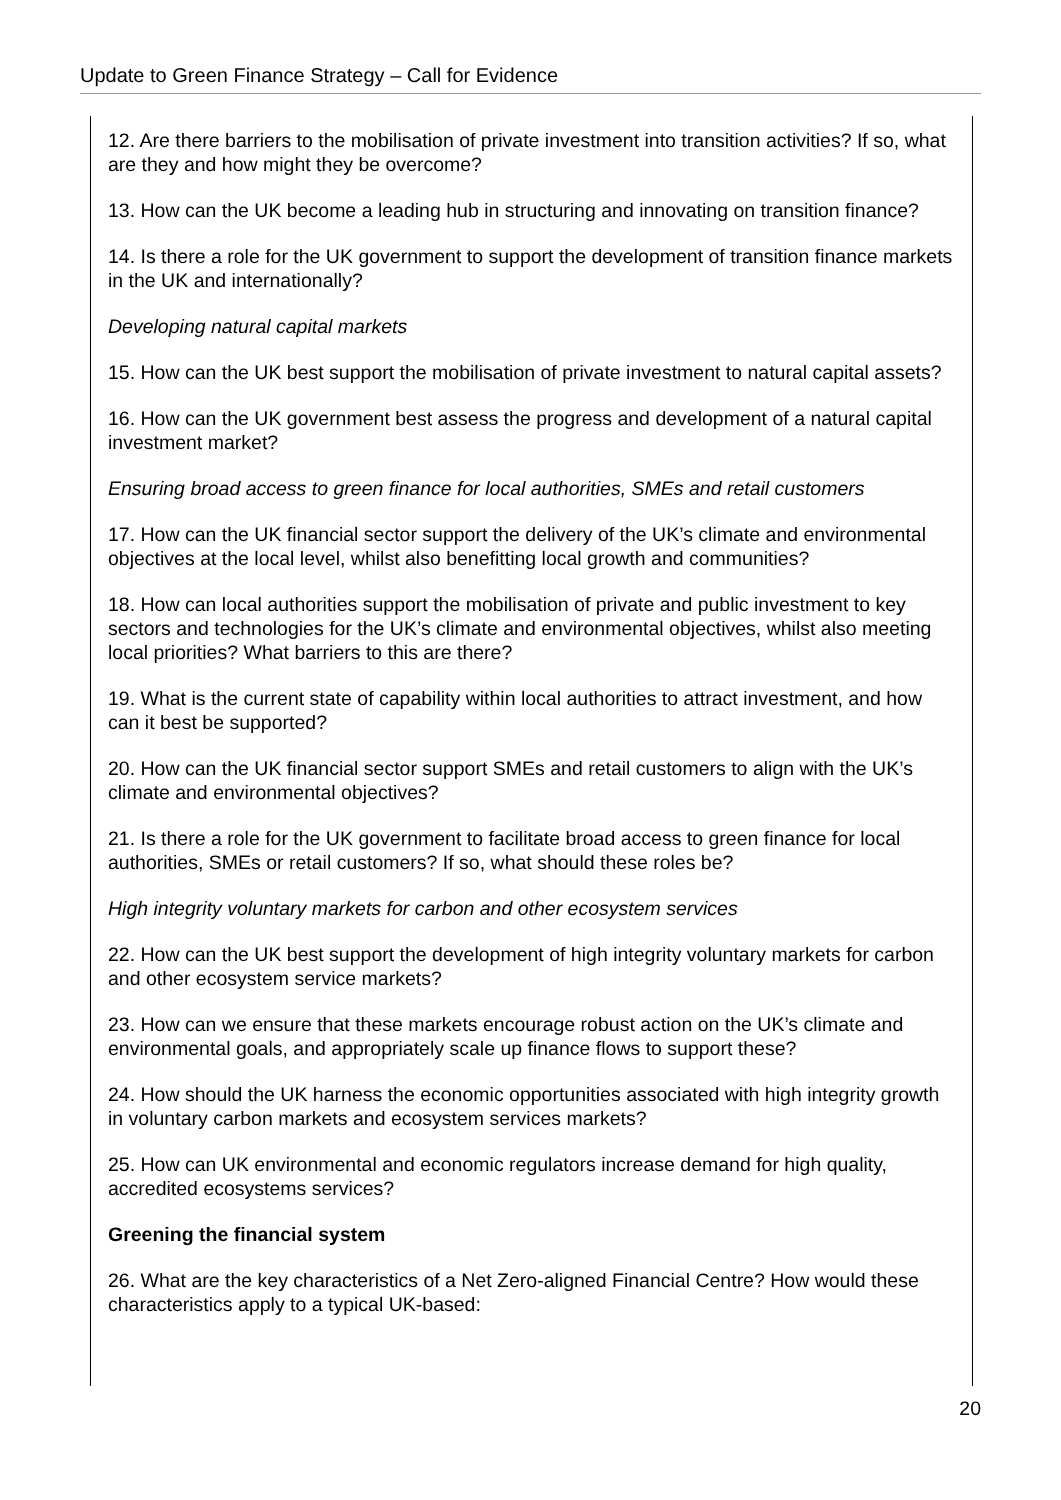Update to Green Finance Strategy – Call for Evidence
12. Are there barriers to the mobilisation of private investment into transition activities? If so, what are they and how might they be overcome?
13. How can the UK become a leading hub in structuring and innovating on transition finance?
14. Is there a role for the UK government to support the development of transition finance markets in the UK and internationally?
Developing natural capital markets
15. How can the UK best support the mobilisation of private investment to natural capital assets?
16. How can the UK government best assess the progress and development of a natural capital investment market?
Ensuring broad access to green finance for local authorities, SMEs and retail customers
17. How can the UK financial sector support the delivery of the UK’s climate and environmental objectives at the local level, whilst also benefitting local growth and communities?
18. How can local authorities support the mobilisation of private and public investment to key sectors and technologies for the UK’s climate and environmental objectives, whilst also meeting local priorities? What barriers to this are there?
19. What is the current state of capability within local authorities to attract investment, and how can it best be supported?
20. How can the UK financial sector support SMEs and retail customers to align with the UK’s climate and environmental objectives?
21. Is there a role for the UK government to facilitate broad access to green finance for local authorities, SMEs or retail customers? If so, what should these roles be?
High integrity voluntary markets for carbon and other ecosystem services
22. How can the UK best support the development of high integrity voluntary markets for carbon and other ecosystem service markets?
23. How can we ensure that these markets encourage robust action on the UK’s climate and environmental goals, and appropriately scale up finance flows to support these?
24. How should the UK harness the economic opportunities associated with high integrity growth in voluntary carbon markets and ecosystem services markets?
25. How can UK environmental and economic regulators increase demand for high quality, accredited ecosystems services?
Greening the financial system
26. What are the key characteristics of a Net Zero-aligned Financial Centre? How would these characteristics apply to a typical UK-based:
20